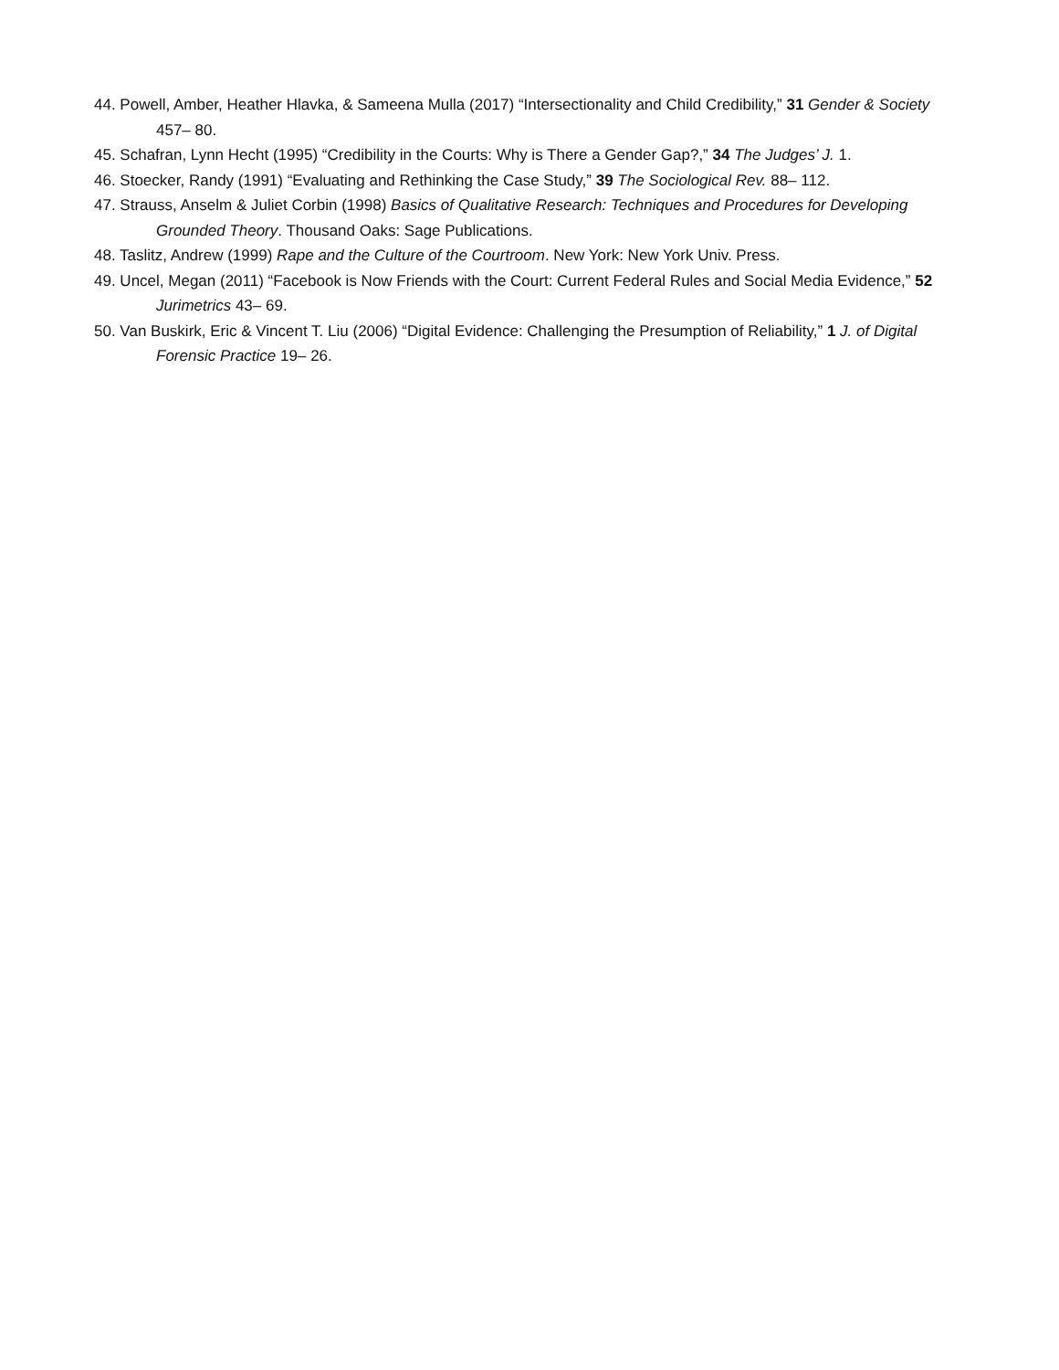44. Powell, Amber, Heather Hlavka, & Sameena Mulla (2017) “Intersectionality and Child Credibility,” 31 Gender & Society 457– 80.
45. Schafran, Lynn Hecht (1995) “Credibility in the Courts: Why is There a Gender Gap?,” 34 The Judges’ J. 1.
46. Stoecker, Randy (1991) “Evaluating and Rethinking the Case Study,” 39 The Sociological Rev. 88– 112.
47. Strauss, Anselm & Juliet Corbin (1998) Basics of Qualitative Research: Techniques and Procedures for Developing Grounded Theory. Thousand Oaks: Sage Publications.
48. Taslitz, Andrew (1999) Rape and the Culture of the Courtroom. New York: New York Univ. Press.
49. Uncel, Megan (2011) “Facebook is Now Friends with the Court: Current Federal Rules and Social Media Evidence,” 52 Jurimetrics 43– 69.
50. Van Buskirk, Eric & Vincent T. Liu (2006) “Digital Evidence: Challenging the Presumption of Reliability,” 1 J. of Digital Forensic Practice 19– 26.